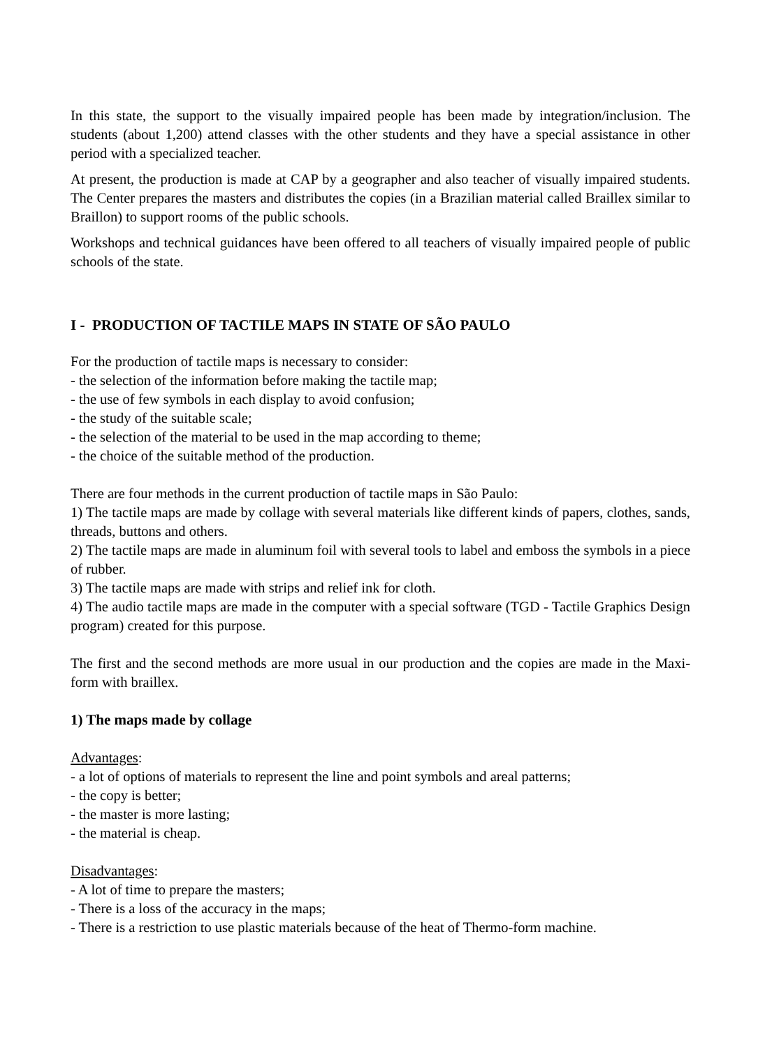In this state, the support to the visually impaired people has been made by integration/inclusion. The students (about 1,200) attend classes with the other students and they have a special assistance in other period with a specialized teacher.
At present, the production is made at CAP by a geographer and also teacher of visually impaired students. The Center prepares the masters and distributes the copies (in a Brazilian material called Braillex similar to Braillon) to support rooms of the public schools.
Workshops and technical guidances have been offered to all teachers of visually impaired people of public schools of the state.
I - PRODUCTION OF TACTILE MAPS IN STATE OF SÃO PAULO
For the production of tactile maps is necessary to consider:
- the selection of the information before making the tactile map;
- the use of few symbols in each display to avoid confusion;
- the study of the suitable scale;
- the selection of the material to be used in the map according to theme;
- the choice of the suitable method of the production.
There are four methods in the current production of tactile maps in São Paulo:
1) The tactile maps are made by collage with several materials like different kinds of papers, clothes, sands, threads, buttons and others.
2) The tactile maps are made in aluminum foil with several tools to label and emboss the symbols in a piece of rubber.
3) The tactile maps are made with strips and relief ink for cloth.
4) The audio tactile maps are made in the computer with a special software (TGD - Tactile Graphics Design program) created for this purpose.
The first and the second methods are more usual in our production and the copies are made in the Maxi-form with braillex.
1) The maps made by collage
Advantages:
- a lot of options of materials to represent the line and point symbols and areal patterns;
- the copy is better;
- the master is more lasting;
- the material is cheap.
Disadvantages:
- A lot of time to prepare the masters;
- There is a loss of the accuracy in the maps;
- There is a restriction to use plastic materials because of the heat of Thermo-form machine.